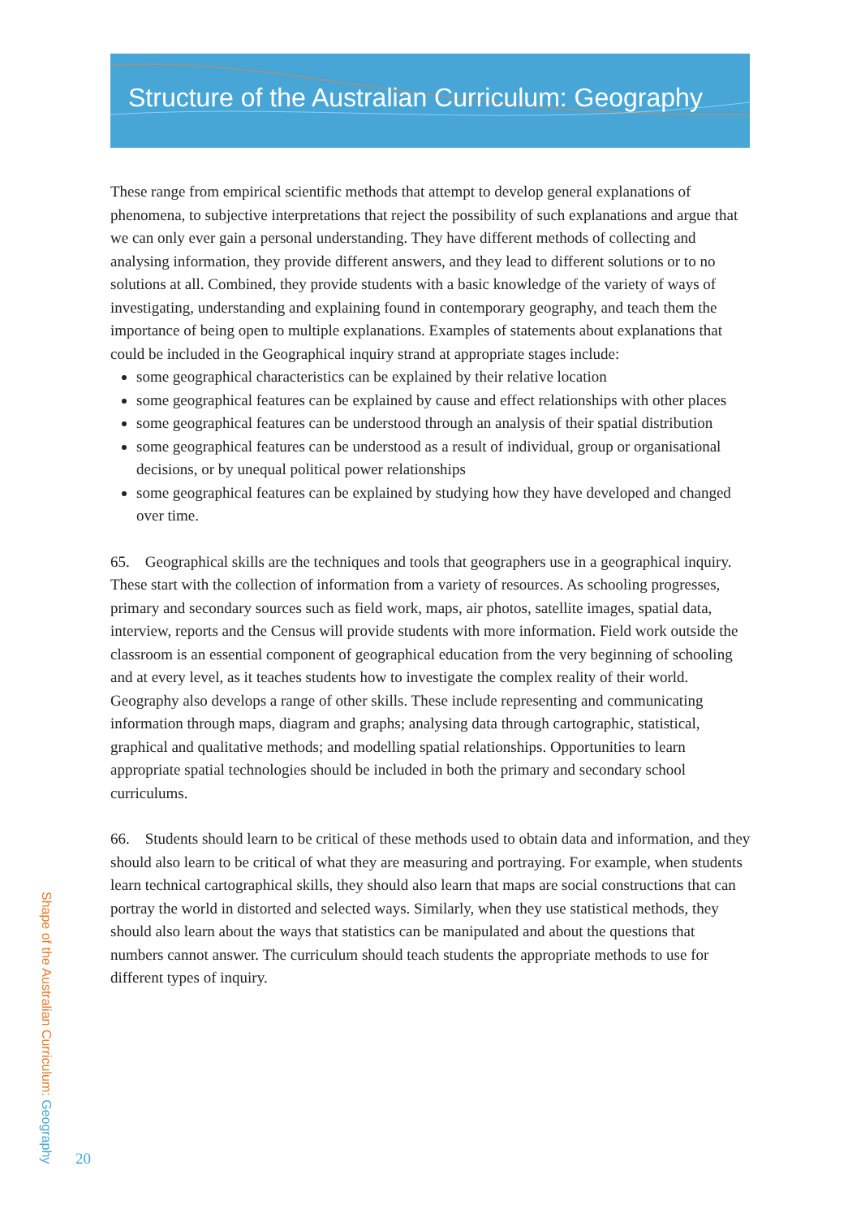Structure of the Australian Curriculum: Geography
These range from empirical scientific methods that attempt to develop general explanations of phenomena, to subjective interpretations that reject the possibility of such explanations and argue that we can only ever gain a personal understanding. They have different methods of collecting and analysing information, they provide different answers, and they lead to different solutions or to no solutions at all. Combined, they provide students with a basic knowledge of the variety of ways of investigating, understanding and explaining found in contemporary geography, and teach them the importance of being open to multiple explanations. Examples of statements about explanations that could be included in the Geographical inquiry strand at appropriate stages include:
some geographical characteristics can be explained by their relative location
some geographical features can be explained by cause and effect relationships with other places
some geographical features can be understood through an analysis of their spatial distribution
some geographical features can be understood as a result of individual, group or organisational decisions, or by unequal political power relationships
some geographical features can be explained by studying how they have developed and changed over time.
65. Geographical skills are the techniques and tools that geographers use in a geographical inquiry. These start with the collection of information from a variety of resources. As schooling progresses, primary and secondary sources such as field work, maps, air photos, satellite images, spatial data, interview, reports and the Census will provide students with more information. Field work outside the classroom is an essential component of geographical education from the very beginning of schooling and at every level, as it teaches students how to investigate the complex reality of their world. Geography also develops a range of other skills. These include representing and communicating information through maps, diagram and graphs; analysing data through cartographic, statistical, graphical and qualitative methods; and modelling spatial relationships. Opportunities to learn appropriate spatial technologies should be included in both the primary and secondary school curriculums.
66. Students should learn to be critical of these methods used to obtain data and information, and they should also learn to be critical of what they are measuring and portraying. For example, when students learn technical cartographical skills, they should also learn that maps are social constructions that can portray the world in distorted and selected ways. Similarly, when they use statistical methods, they should also learn about the ways that statistics can be manipulated and about the questions that numbers cannot answer. The curriculum should teach students the appropriate methods to use for different types of inquiry.
Shape of the Australian Curriculum: Geography
20